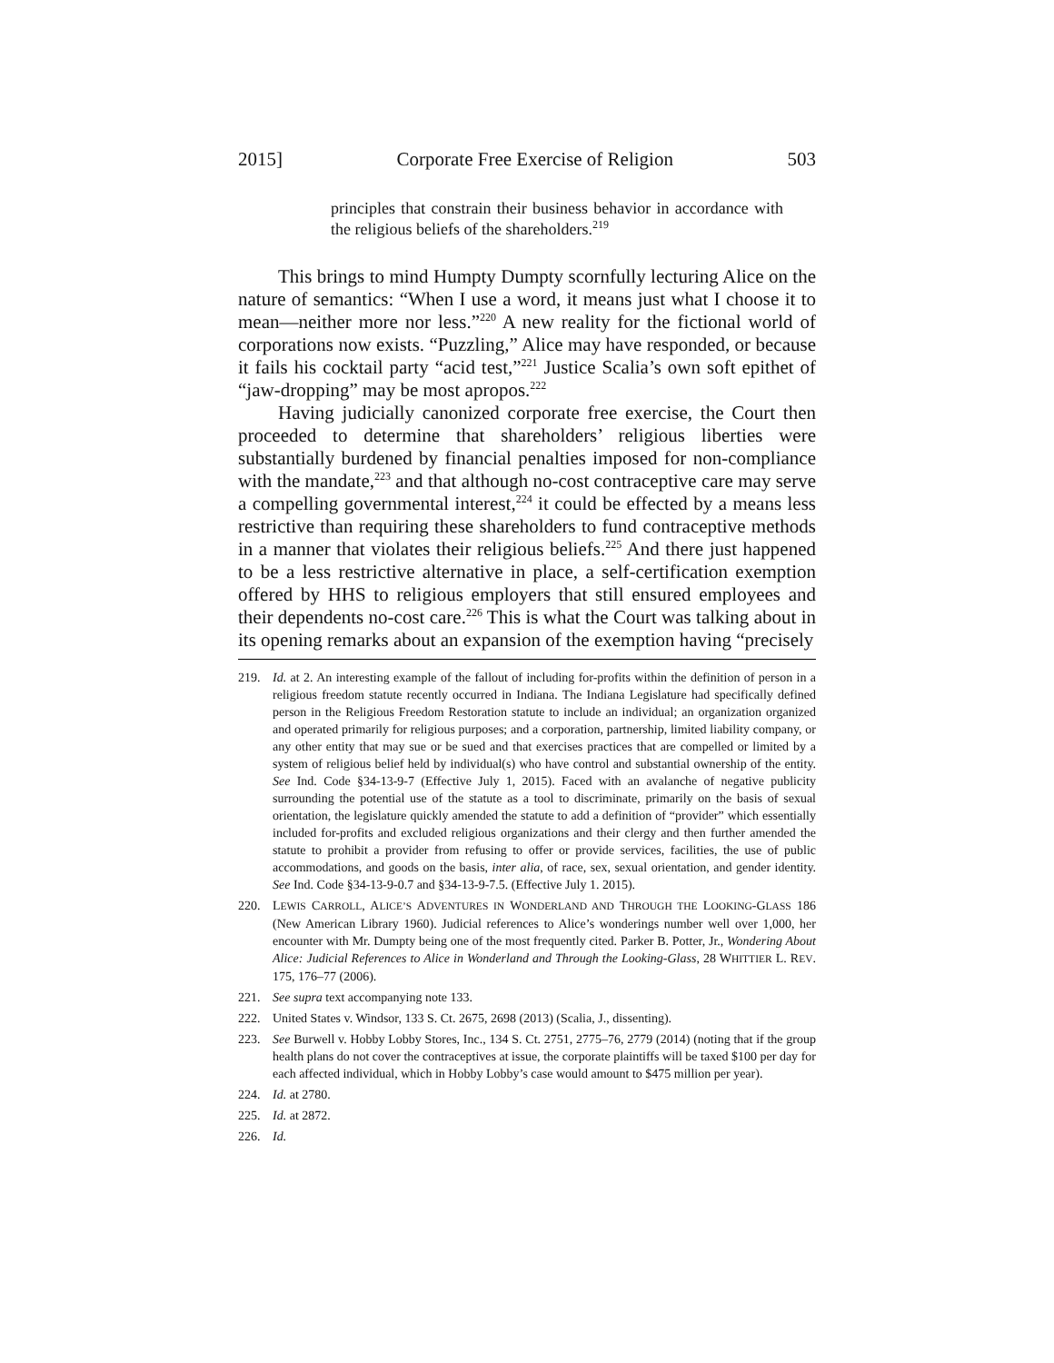2015] Corporate Free Exercise of Religion 503
principles that constrain their business behavior in accordance with the religious beliefs of the shareholders.<sup>219</sup>
This brings to mind Humpty Dumpty scornfully lecturing Alice on the nature of semantics: “When I use a word, it means just what I choose it to mean—neither more nor less.”<sup>220</sup> A new reality for the fictional world of corporations now exists. “Puzzling,” Alice may have responded, or because it fails his cocktail party “acid test,”<sup>221</sup> Justice Scalia’s own soft epithet of “jaw-dropping” may be most apropos.<sup>222</sup>
Having judicially canonized corporate free exercise, the Court then proceeded to determine that shareholders’ religious liberties were substantially burdened by financial penalties imposed for non-compliance with the mandate,<sup>223</sup> and that although no-cost contraceptive care may serve a compelling governmental interest,<sup>224</sup> it could be effected by a means less restrictive than requiring these shareholders to fund contraceptive methods in a manner that violates their religious beliefs.<sup>225</sup> And there just happened to be a less restrictive alternative in place, a self-certification exemption offered by HHS to religious employers that still ensured employees and their dependents no-cost care.<sup>226</sup> This is what the Court was talking about in its opening remarks about an expansion of the exemption having “precisely
219. Id. at 2. An interesting example of the fallout of including for-profits within the definition of person in a religious freedom statute recently occurred in Indiana. The Indiana Legislature had specifically defined person in the Religious Freedom Restoration statute to include an individual; an organization organized and operated primarily for religious purposes; and a corporation, partnership, limited liability company, or any other entity that may sue or be sued and that exercises practices that are compelled or limited by a system of religious belief held by individual(s) who have control and substantial ownership of the entity. See Ind. Code §34-13-9-7 (Effective July 1, 2015). Faced with an avalanche of negative publicity surrounding the potential use of the statute as a tool to discriminate, primarily on the basis of sexual orientation, the legislature quickly amended the statute to add a definition of “provider” which essentially included for-profits and excluded religious organizations and their clergy and then further amended the statute to prohibit a provider from refusing to offer or provide services, facilities, the use of public accommodations, and goods on the basis, inter alia, of race, sex, sexual orientation, and gender identity. See Ind. Code §34-13-9-0.7 and §34-13-9-7.5. (Effective July 1. 2015).
220. LEWIS CARROLL, ALICE’S ADVENTURES IN WONDERLAND AND THROUGH THE LOOKING-GLASS 186 (New American Library 1960). Judicial references to Alice’s wonderings number well over 1,000, her encounter with Mr. Dumpty being one of the most frequently cited. Parker B. Potter, Jr., Wondering About Alice: Judicial References to Alice in Wonderland and Through the Looking-Glass, 28 WHITTIER L. REV. 175, 176–77 (2006).
221. See supra text accompanying note 133.
222. United States v. Windsor, 133 S. Ct. 2675, 2698 (2013) (Scalia, J., dissenting).
223. See Burwell v. Hobby Lobby Stores, Inc., 134 S. Ct. 2751, 2775–76, 2779 (2014) (noting that if the group health plans do not cover the contraceptives at issue, the corporate plaintiffs will be taxed $100 per day for each affected individual, which in Hobby Lobby’s case would amount to $475 million per year).
224. Id. at 2780.
225. Id. at 2872.
226. Id.